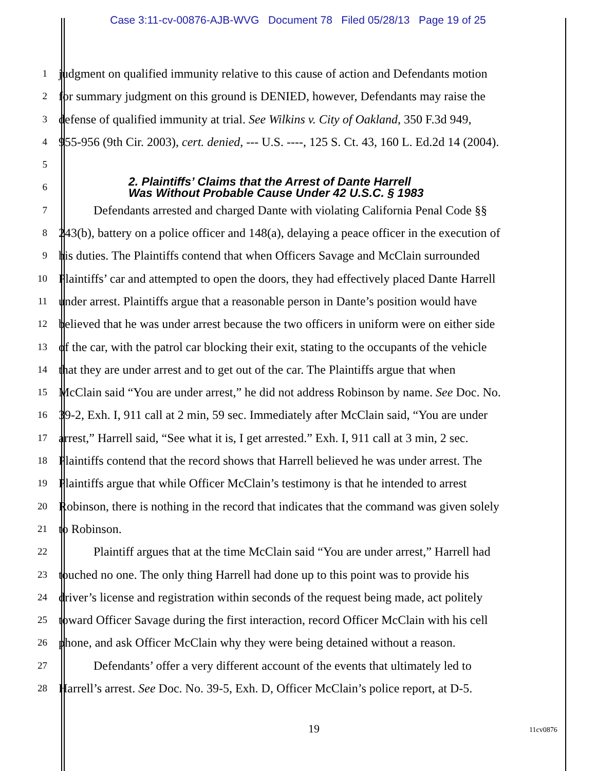Case 3:11-cv-00876-AJB-WVG Document 78 Filed 05/28/13 Page 19 of 25
1 judgment on qualified immunity relative to this cause of action and Defendants motion
2 for summary judgment on this ground is DENIED, however, Defendants may raise the
3 defense of qualified immunity at trial. See Wilkins v. City of Oakland, 350 F.3d 949,
4 955-956 (9th Cir. 2003), cert. denied, --- U.S. ----, 125 S. Ct. 43, 160 L. Ed.2d 14 (2004).
5
6 2. Plaintiffs’ Claims that the Arrest of Dante Harrell
Was Without Probable Cause Under 42 U.S.C. § 1983
7 Defendants arrested and charged Dante with violating California Penal Code §§
8 243(b), battery on a police officer and 148(a), delaying a peace officer in the execution of
9 his duties. The Plaintiffs contend that when Officers Savage and McClain surrounded
10 Plaintiffs’ car and attempted to open the doors, they had effectively placed Dante Harrell
11 under arrest. Plaintiffs argue that a reasonable person in Dante’s position would have
12 believed that he was under arrest because the two officers in uniform were on either side
13 of the car, with the patrol car blocking their exit, stating to the occupants of the vehicle
14 that they are under arrest and to get out of the car. The Plaintiffs argue that when
15 McClain said “You are under arrest,” he did not address Robinson by name. See Doc. No.
16 39-2, Exh. I, 911 call at 2 min, 59 sec. Immediately after McClain said, “You are under
17 arrest,” Harrell said, “See what it is, I get arrested.” Exh. I, 911 call at 3 min, 2 sec.
18 Plaintiffs contend that the record shows that Harrell believed he was under arrest. The
19 Plaintiffs argue that while Officer McClain’s testimony is that he intended to arrest
20 Robinson, there is nothing in the record that indicates that the command was given solely
21 to Robinson.
22 Plaintiff argues that at the time McClain said “You are under arrest,” Harrell had
23 touched no one. The only thing Harrell had done up to this point was to provide his
24 driver’s license and registration within seconds of the request being made, act politely
25 toward Officer Savage during the first interaction, record Officer McClain with his cell
26 phone, and ask Officer McClain why they were being detained without a reason.
27 Defendants’ offer a very different account of the events that ultimately led to
28 Harrell’s arrest. See Doc. No. 39-5, Exh. D, Officer McClain’s police report, at D-5.
19 11cv0876